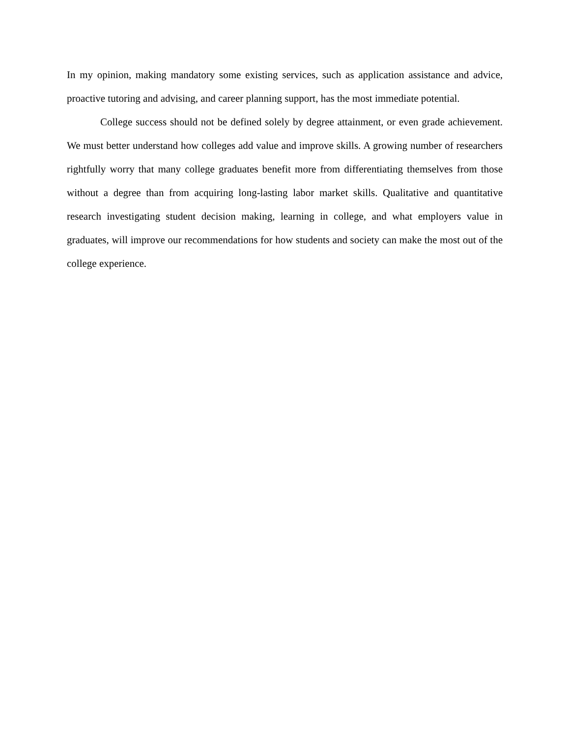In my opinion, making mandatory some existing services, such as application assistance and advice, proactive tutoring and advising, and career planning support, has the most immediate potential.
College success should not be defined solely by degree attainment, or even grade achievement. We must better understand how colleges add value and improve skills. A growing number of researchers rightfully worry that many college graduates benefit more from differentiating themselves from those without a degree than from acquiring long-lasting labor market skills. Qualitative and quantitative research investigating student decision making, learning in college, and what employers value in graduates, will improve our recommendations for how students and society can make the most out of the college experience.